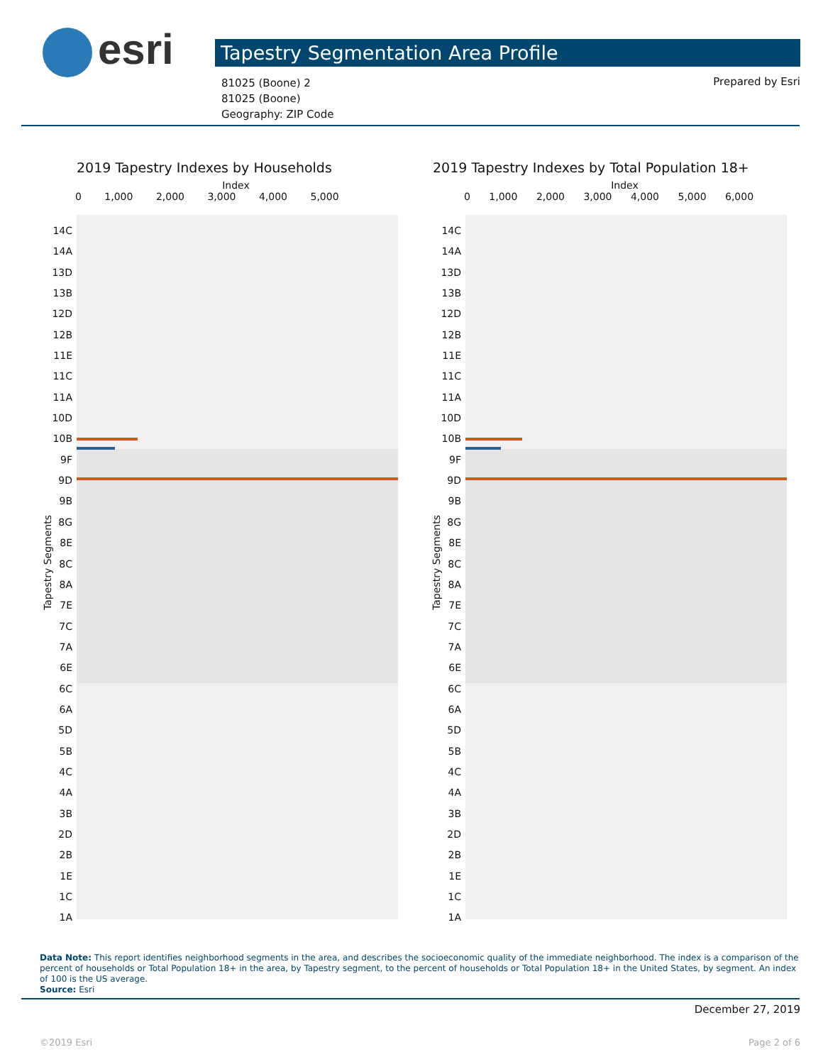esri Tapestry Segmentation Area Profile
81025 (Boone) 2
81025 (Boone)
Geography: ZIP Code
Prepared by Esri
2019 Tapestry Indexes by Households
Index
0 1,000 2,000 3,000 4,000 5,000
14C
14A
13D
13B
12D
12B
11E
11C
11A
10D
10B
9F
9D
9B
8G
8E
8C
8A
7E
7C
7A
6E
6C
6A
5D
5B
4C
4A
3B
2D
2B
1E
1C
1A
Tapestry Segments
2019 Tapestry Indexes by Total Population 18+
Index
0 1,000 2,000 3,000 4,000 5,000 6,000
14C
14A
13D
13B
12D
12B
11E
11C
11A
10D
10B
9F
9D
9B
8G
8E
8C
8A
7E
7C
7A
6E
6C
6A
5D
5B
4C
4A
3B
2D
2B
1E
1C
1A
Tapestry Segments
Data Note: This report identifies neighborhood segments in the area, and describes the socioeconomic quality of the immediate neighborhood. The index is a comparison of the percent of households or Total Population 18+ in the area, by Tapestry segment, to the percent of households or Total Population 18+ in the United States, by segment. An index of 100 is the US average.
Source: Esri
December 27, 2019
©2019 Esri Page 2 of 6